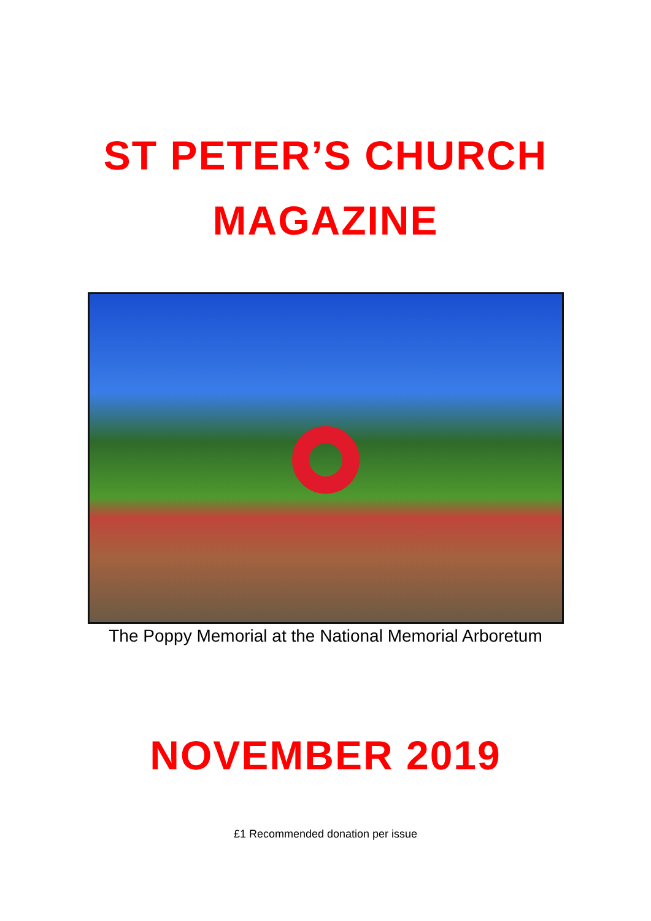ST PETER’S CHURCH
MAGAZINE
The Poppy Memorial at the National Memorial Arboretum
NOVEMBER 2019
£1 Recommended donation per issue